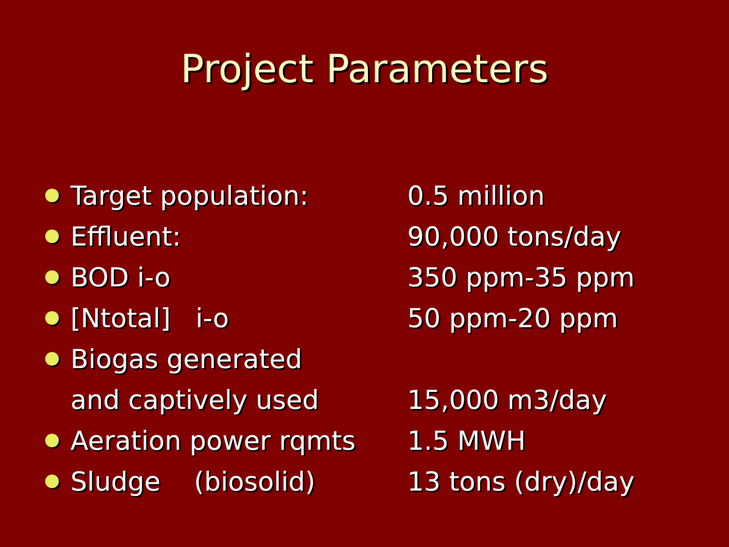Project Parameters
Target population: 0.5 million
Effluent: 90,000 tons/day
BOD i-o 350 ppm-35 ppm
[Ntotal] i-o 50 ppm-20 ppm
Biogas generated
and captively used 15,000 m3/day
Aeration power rqmts 1.5 MWH
Sludge (biosolid) 13 tons (dry)/day